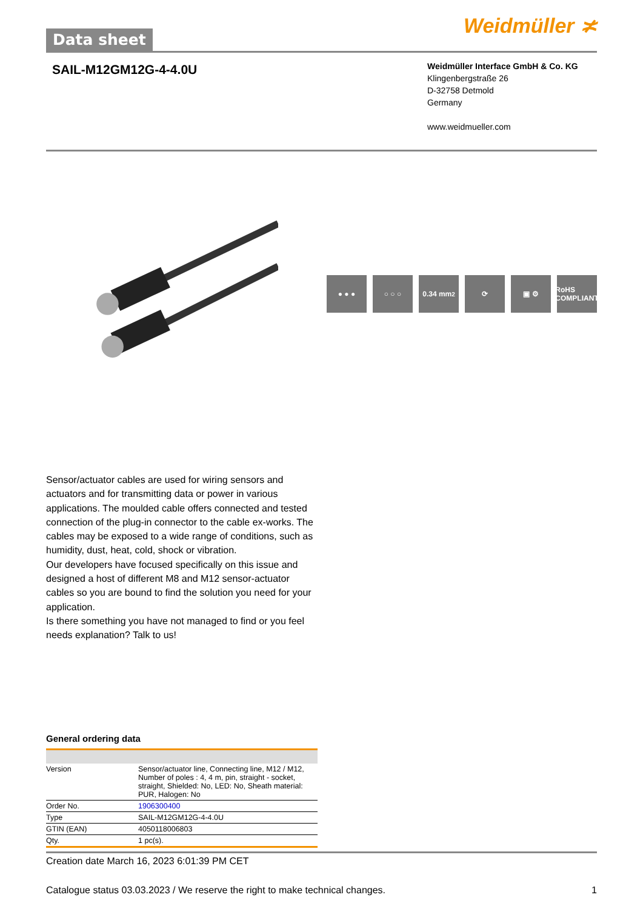Data sheet
Weidmüller ≭
SAIL-M12GM12G-4-4.0U
Weidmüller Interface GmbH & Co. KG
Klingenbergstraße 26
D-32758 Detmold
Germany
www.weidmueller.com
● ● ● ○ ○ ○ 0.34 mm<sup>2</sup> ⟳ ▣ ⚙ RoHS COMPLIANT
Sensor/actuator cables are used for wiring sensors and actuators and for transmitting data or power in various applications. The moulded cable offers connected and tested connection of the plug-in connector to the cable ex-works. The cables may be exposed to a wide range of conditions, such as humidity, dust, heat, cold, shock or vibration.
Our developers have focused specifically on this issue and designed a host of different M8 and M12 sensor-actuator cables so you are bound to find the solution you need for your application.
Is there something you have not managed to find or you feel needs explanation? Talk to us!
General ordering data
| Version | Sensor/actuator line, Connecting line, M12 / M12, Number of poles : 4, 4 m, pin, straight - socket, straight, Shielded: No, LED: No, Sheath material: PUR, Halogen: No |
| Order No. | 1906300400 |
| Type | SAIL-M12GM12G-4-4.0U |
| GTIN (EAN) | 4050118006803 |
| Qty. | 1 pc(s). |
Creation date March 16, 2023 6:01:39 PM CET
Catalogue status 03.03.2023 / We reserve the right to make technical changes. 1